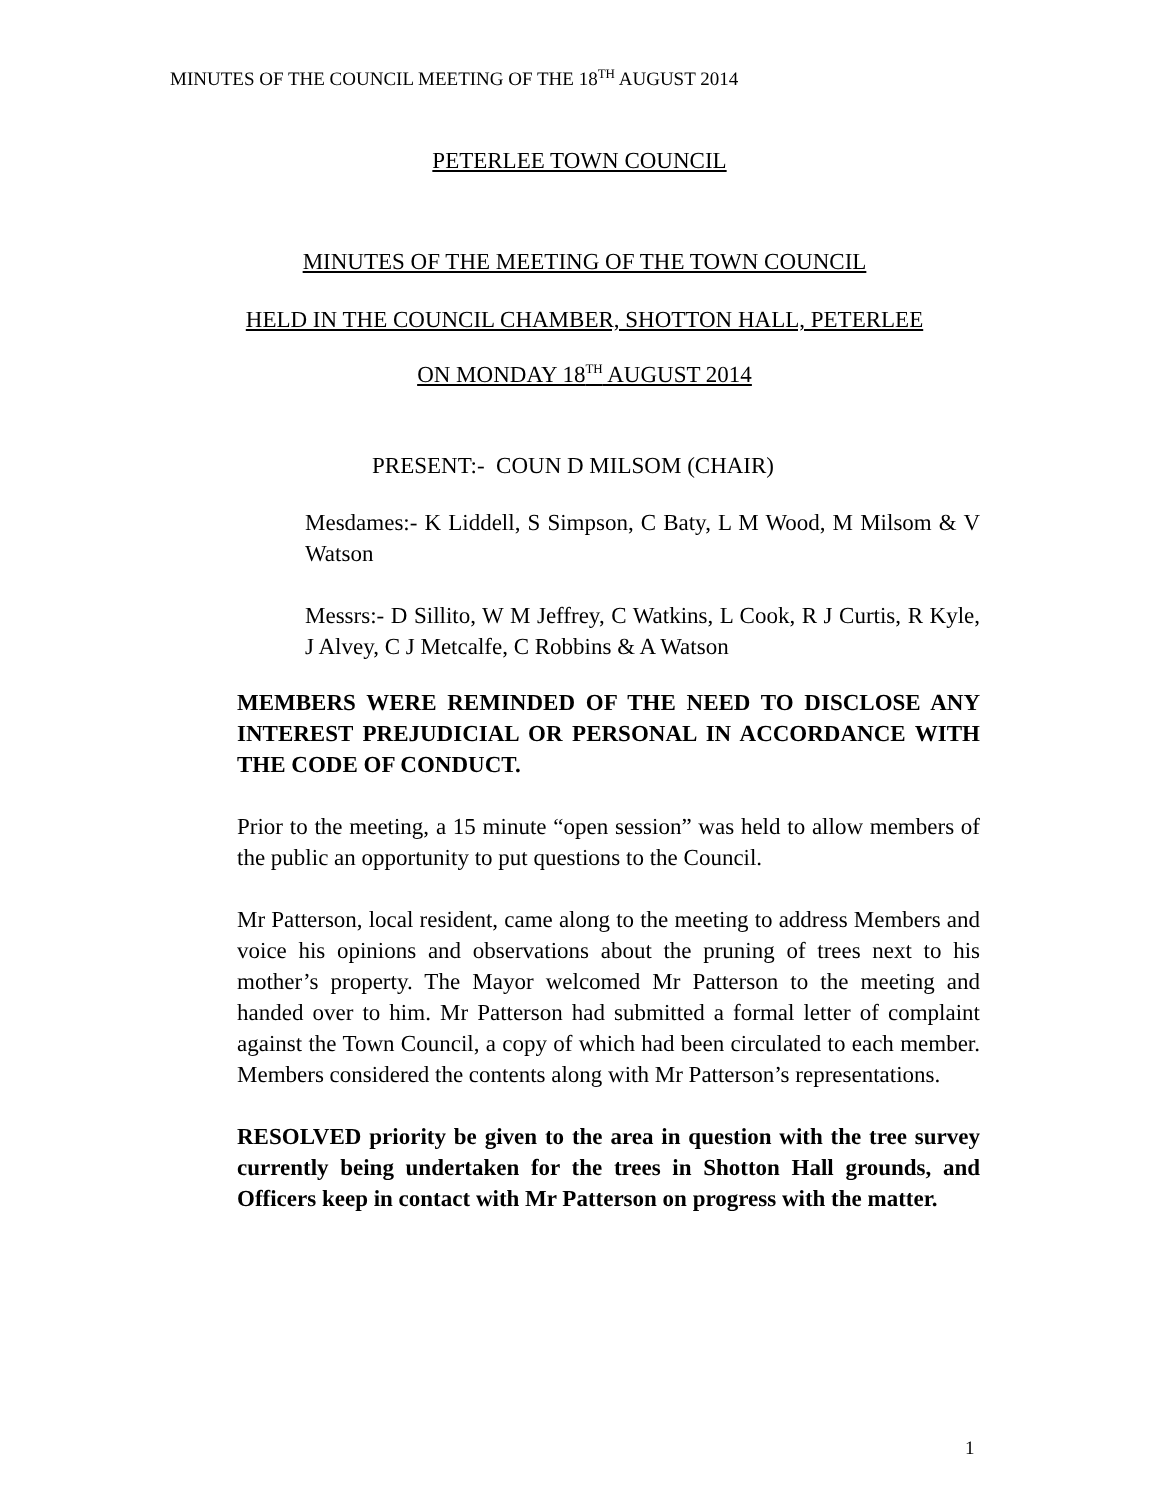MINUTES OF THE COUNCIL MEETING OF THE 18<sup>TH</sup> AUGUST 2014
PETERLEE TOWN COUNCIL
MINUTES OF THE MEETING OF THE TOWN COUNCIL
HELD IN THE COUNCIL CHAMBER, SHOTTON HALL, PETERLEE
ON MONDAY 18<sup>TH</sup> AUGUST 2014
PRESENT:- COUN D MILSOM (CHAIR)
Mesdames:- K Liddell, S Simpson, C Baty, L M Wood, M Milsom & V Watson
Messrs:- D Sillito, W M Jeffrey, C Watkins, L Cook, R J Curtis, R Kyle, J Alvey, C J Metcalfe, C Robbins & A Watson
MEMBERS WERE REMINDED OF THE NEED TO DISCLOSE ANY INTEREST PREJUDICIAL OR PERSONAL IN ACCORDANCE WITH THE CODE OF CONDUCT.
Prior to the meeting, a 15 minute “open session” was held to allow members of the public an opportunity to put questions to the Council.
Mr Patterson, local resident, came along to the meeting to address Members and voice his opinions and observations about the pruning of trees next to his mother’s property. The Mayor welcomed Mr Patterson to the meeting and handed over to him. Mr Patterson had submitted a formal letter of complaint against the Town Council, a copy of which had been circulated to each member. Members considered the contents along with Mr Patterson’s representations.
RESOLVED priority be given to the area in question with the tree survey currently being undertaken for the trees in Shotton Hall grounds, and Officers keep in contact with Mr Patterson on progress with the matter.
1